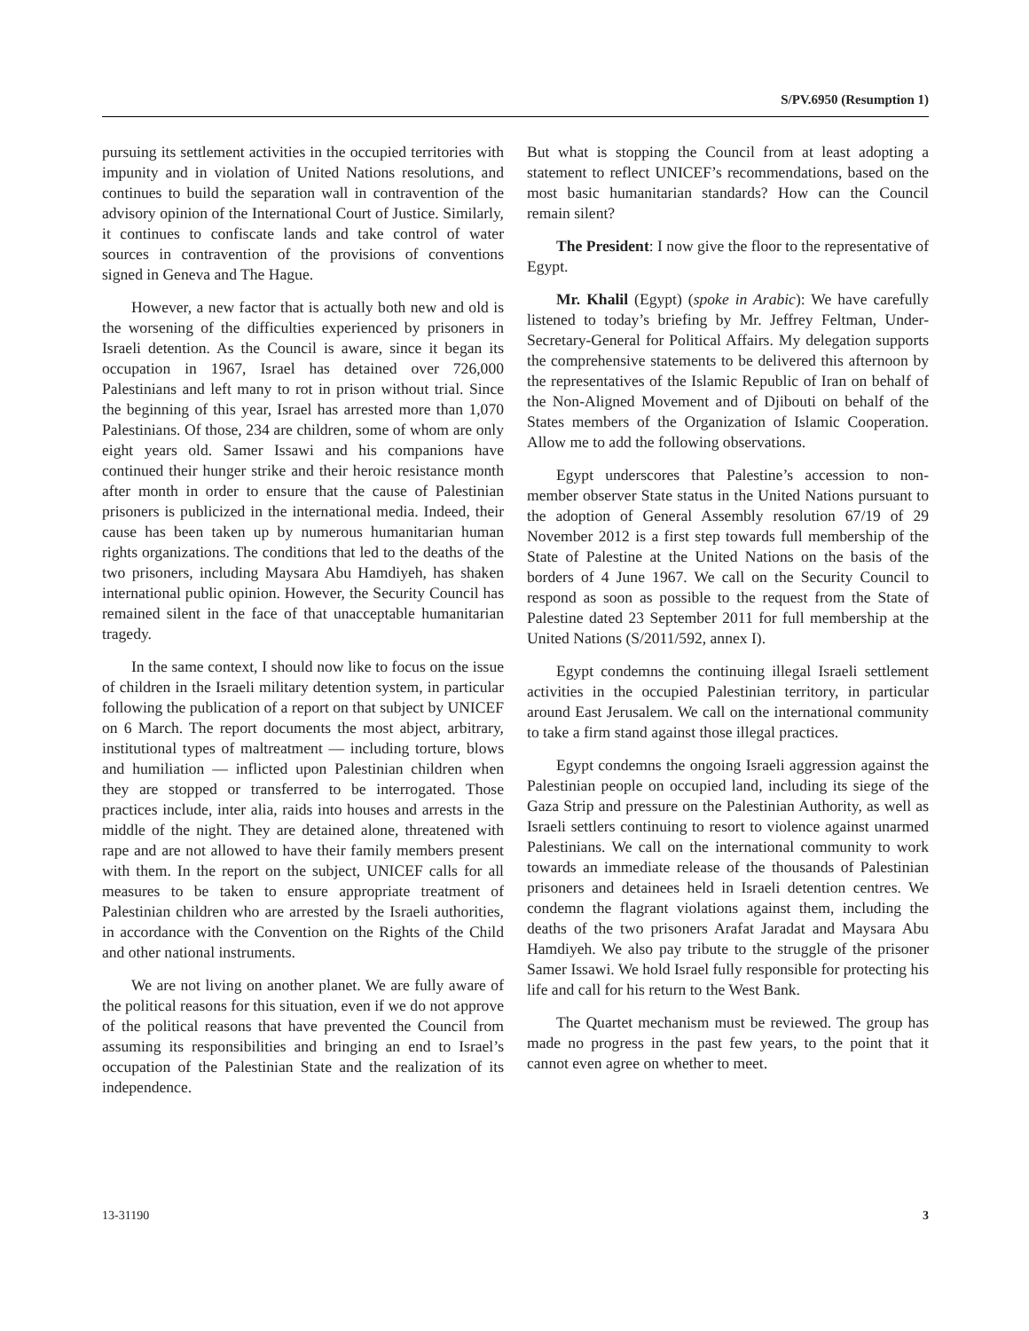S/PV.6950 (Resumption 1)
pursuing its settlement activities in the occupied territories with impunity and in violation of United Nations resolutions, and continues to build the separation wall in contravention of the advisory opinion of the International Court of Justice. Similarly, it continues to confiscate lands and take control of water sources in contravention of the provisions of conventions signed in Geneva and The Hague.
However, a new factor that is actually both new and old is the worsening of the difficulties experienced by prisoners in Israeli detention. As the Council is aware, since it began its occupation in 1967, Israel has detained over 726,000 Palestinians and left many to rot in prison without trial. Since the beginning of this year, Israel has arrested more than 1,070 Palestinians. Of those, 234 are children, some of whom are only eight years old. Samer Issawi and his companions have continued their hunger strike and their heroic resistance month after month in order to ensure that the cause of Palestinian prisoners is publicized in the international media. Indeed, their cause has been taken up by numerous humanitarian human rights organizations. The conditions that led to the deaths of the two prisoners, including Maysara Abu Hamdiyeh, has shaken international public opinion. However, the Security Council has remained silent in the face of that unacceptable humanitarian tragedy.
In the same context, I should now like to focus on the issue of children in the Israeli military detention system, in particular following the publication of a report on that subject by UNICEF on 6 March. The report documents the most abject, arbitrary, institutional types of maltreatment — including torture, blows and humiliation — inflicted upon Palestinian children when they are stopped or transferred to be interrogated. Those practices include, inter alia, raids into houses and arrests in the middle of the night. They are detained alone, threatened with rape and are not allowed to have their family members present with them. In the report on the subject, UNICEF calls for all measures to be taken to ensure appropriate treatment of Palestinian children who are arrested by the Israeli authorities, in accordance with the Convention on the Rights of the Child and other national instruments.
We are not living on another planet. We are fully aware of the political reasons for this situation, even if we do not approve of the political reasons that have prevented the Council from assuming its responsibilities and bringing an end to Israel’s occupation of the Palestinian State and the realization of its independence.
But what is stopping the Council from at least adopting a statement to reflect UNICEF’s recommendations, based on the most basic humanitarian standards? How can the Council remain silent?
The President: I now give the floor to the representative of Egypt.
Mr. Khalil (Egypt) (spoke in Arabic): We have carefully listened to today’s briefing by Mr. Jeffrey Feltman, Under-Secretary-General for Political Affairs. My delegation supports the comprehensive statements to be delivered this afternoon by the representatives of the Islamic Republic of Iran on behalf of the Non-Aligned Movement and of Djibouti on behalf of the States members of the Organization of Islamic Cooperation. Allow me to add the following observations.
Egypt underscores that Palestine’s accession to non-member observer State status in the United Nations pursuant to the adoption of General Assembly resolution 67/19 of 29 November 2012 is a first step towards full membership of the State of Palestine at the United Nations on the basis of the borders of 4 June 1967. We call on the Security Council to respond as soon as possible to the request from the State of Palestine dated 23 September 2011 for full membership at the United Nations (S/2011/592, annex I).
Egypt condemns the continuing illegal Israeli settlement activities in the occupied Palestinian territory, in particular around East Jerusalem. We call on the international community to take a firm stand against those illegal practices.
Egypt condemns the ongoing Israeli aggression against the Palestinian people on occupied land, including its siege of the Gaza Strip and pressure on the Palestinian Authority, as well as Israeli settlers continuing to resort to violence against unarmed Palestinians. We call on the international community to work towards an immediate release of the thousands of Palestinian prisoners and detainees held in Israeli detention centres. We condemn the flagrant violations against them, including the deaths of the two prisoners Arafat Jaradat and Maysara Abu Hamdiyeh. We also pay tribute to the struggle of the prisoner Samer Issawi. We hold Israel fully responsible for protecting his life and call for his return to the West Bank.
The Quartet mechanism must be reviewed. The group has made no progress in the past few years, to the point that it cannot even agree on whether to meet.
13-31190 3